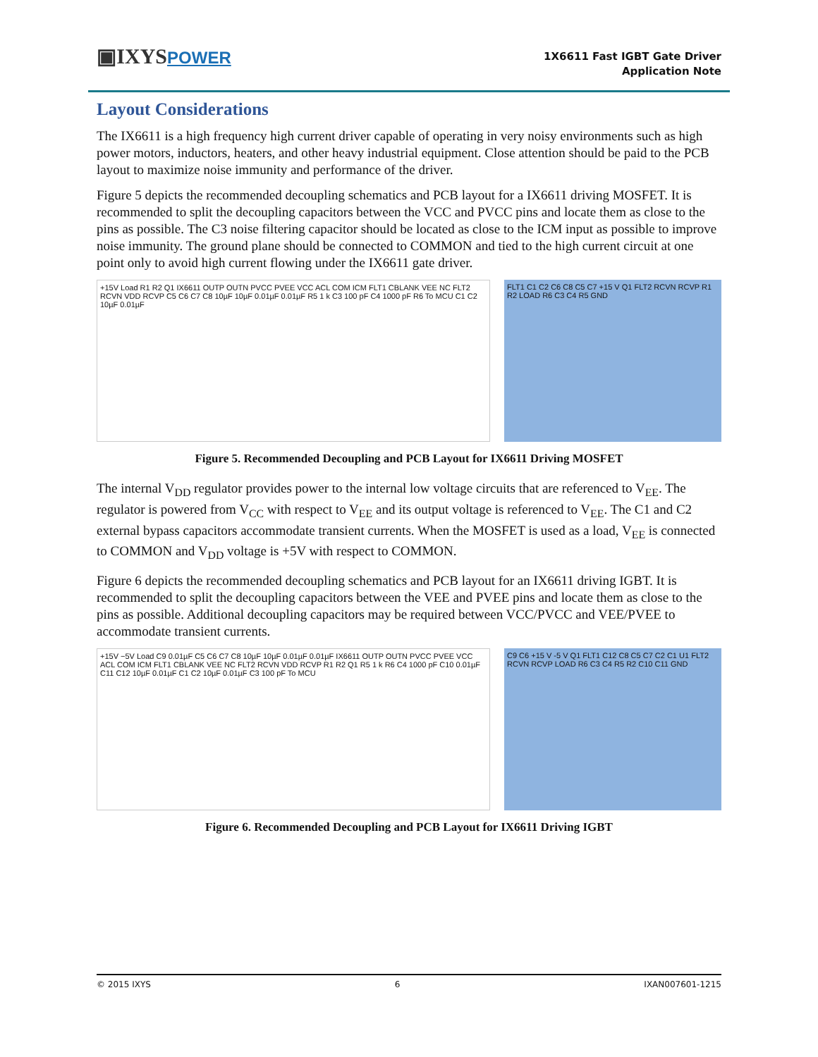▣IXYSPOWER
1X6611 Fast IGBT Gate Driver
Application Note
Layout Considerations
The IX6611 is a high frequency high current driver capable of operating in very noisy environments such as high power motors, inductors, heaters, and other heavy industrial equipment. Close attention should be paid to the PCB layout to maximize noise immunity and performance of the driver.
Figure 5 depicts the recommended decoupling schematics and PCB layout for a IX6611 driving MOSFET. It is recommended to split the decoupling capacitors between the VCC and PVCC pins and locate them as close to the pins as possible. The C3 noise filtering capacitor should be located as close to the ICM input as possible to improve noise immunity. The ground plane should be connected to COMMON and tied to the high current circuit at one point only to avoid high current flowing under the IX6611 gate driver.
+15V Load R1 R2 Q1 IX6611 OUTP OUTN PVCC PVEE VCC ACL COM ICM FLT1 CBLANK VEE NC FLT2 RCVN VDD RCVP C5 C6 C7 C8 10µF 10µF 0.01µF 0.01µF R5 1 k C3 100 pF C4 1000 pF R6 To MCU C1 C2 10µF 0.01µF
FLT1 C1 C2 C6 C8 C5 C7 +15 V Q1 FLT2 RCVN RCVP R1 R2 LOAD R6 C3 C4 R5 GND
Figure 5. Recommended Decoupling and PCB Layout for IX6611 Driving MOSFET
The internal V<sub>DD</sub> regulator provides power to the internal low voltage circuits that are referenced to V<sub>EE</sub>. The regulator is powered from V<sub>CC</sub> with respect to V<sub>EE</sub> and its output voltage is referenced to V<sub>EE</sub>. The C1 and C2 external bypass capacitors accommodate transient currents. When the MOSFET is used as a load, V<sub>EE</sub> is connected to COMMON and V<sub>DD</sub> voltage is +5V with respect to COMMON.
Figure 6 depicts the recommended decoupling schematics and PCB layout for an IX6611 driving IGBT. It is recommended to split the decoupling capacitors between the VEE and PVEE pins and locate them as close to the pins as possible. Additional decoupling capacitors may be required between VCC/PVCC and VEE/PVEE to accommodate transient currents.
+15V −5V Load C9 0.01µF C5 C6 C7 C8 10µF 10µF 0.01µF 0.01µF IX6611 OUTP OUTN PVCC PVEE VCC ACL COM ICM FLT1 CBLANK VEE NC FLT2 RCVN VDD RCVP R1 R2 Q1 R5 1 k R6 C4 1000 pF C10 0.01µF C11 C12 10µF 0.01µF C1 C2 10µF 0.01µF C3 100 pF To MCU
C9 C6 +15 V -5 V Q1 FLT1 C12 C8 C5 C7 C2 C1 U1 FLT2 RCVN RCVP LOAD R6 C3 C4 R5 R2 C10 C11 GND
Figure 6. Recommended Decoupling and PCB Layout for IX6611 Driving IGBT
© 2015 IXYS 6 IXAN007601-1215